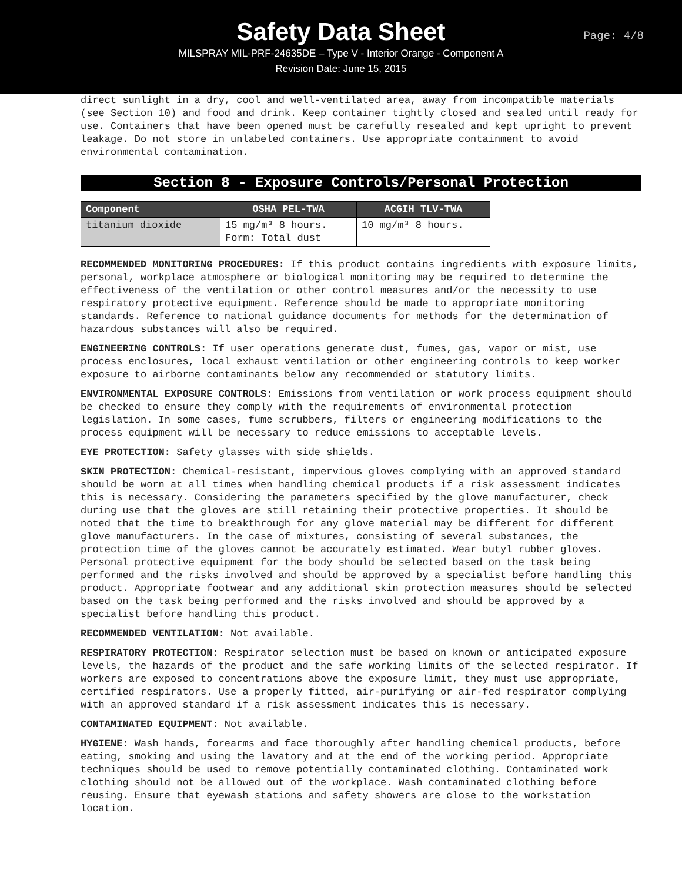Safety Data Sheet
Page: 4/8
MILSPRAY MIL-PRF-24635DE – Type V - Interior Orange - Component A
Revision Date: June 15, 2015
direct sunlight in a dry, cool and well-ventilated area, away from incompatible materials (see Section 10) and food and drink. Keep container tightly closed and sealed until ready for use. Containers that have been opened must be carefully resealed and kept upright to prevent leakage. Do not store in unlabeled containers. Use appropriate containment to avoid environmental contamination.
Section 8 - Exposure Controls/Personal Protection
| Component | OSHA PEL-TWA | ACGIH TLV-TWA |
| --- | --- | --- |
| titanium dioxide | 15 mg/m³ 8 hours. Form: Total dust | 10 mg/m³ 8 hours. |
RECOMMENDED MONITORING PROCEDURES: If this product contains ingredients with exposure limits, personal, workplace atmosphere or biological monitoring may be required to determine the effectiveness of the ventilation or other control measures and/or the necessity to use respiratory protective equipment. Reference should be made to appropriate monitoring standards. Reference to national guidance documents for methods for the determination of hazardous substances will also be required.
ENGINEERING CONTROLS: If user operations generate dust, fumes, gas, vapor or mist, use process enclosures, local exhaust ventilation or other engineering controls to keep worker exposure to airborne contaminants below any recommended or statutory limits.
ENVIRONMENTAL EXPOSURE CONTROLS: Emissions from ventilation or work process equipment should be checked to ensure they comply with the requirements of environmental protection legislation. In some cases, fume scrubbers, filters or engineering modifications to the process equipment will be necessary to reduce emissions to acceptable levels.
EYE PROTECTION: Safety glasses with side shields.
SKIN PROTECTION: Chemical-resistant, impervious gloves complying with an approved standard should be worn at all times when handling chemical products if a risk assessment indicates this is necessary. Considering the parameters specified by the glove manufacturer, check during use that the gloves are still retaining their protective properties. It should be noted that the time to breakthrough for any glove material may be different for different glove manufacturers. In the case of mixtures, consisting of several substances, the protection time of the gloves cannot be accurately estimated. Wear butyl rubber gloves. Personal protective equipment for the body should be selected based on the task being performed and the risks involved and should be approved by a specialist before handling this product. Appropriate footwear and any additional skin protection measures should be selected based on the task being performed and the risks involved and should be approved by a specialist before handling this product.
RECOMMENDED VENTILATION: Not available.
RESPIRATORY PROTECTION: Respirator selection must be based on known or anticipated exposure levels, the hazards of the product and the safe working limits of the selected respirator. If workers are exposed to concentrations above the exposure limit, they must use appropriate, certified respirators. Use a properly fitted, air-purifying or air-fed respirator complying with an approved standard if a risk assessment indicates this is necessary.
CONTAMINATED EQUIPMENT: Not available.
HYGIENE: Wash hands, forearms and face thoroughly after handling chemical products, before eating, smoking and using the lavatory and at the end of the working period. Appropriate techniques should be used to remove potentially contaminated clothing. Contaminated work clothing should not be allowed out of the workplace. Wash contaminated clothing before reusing. Ensure that eyewash stations and safety showers are close to the workstation location.